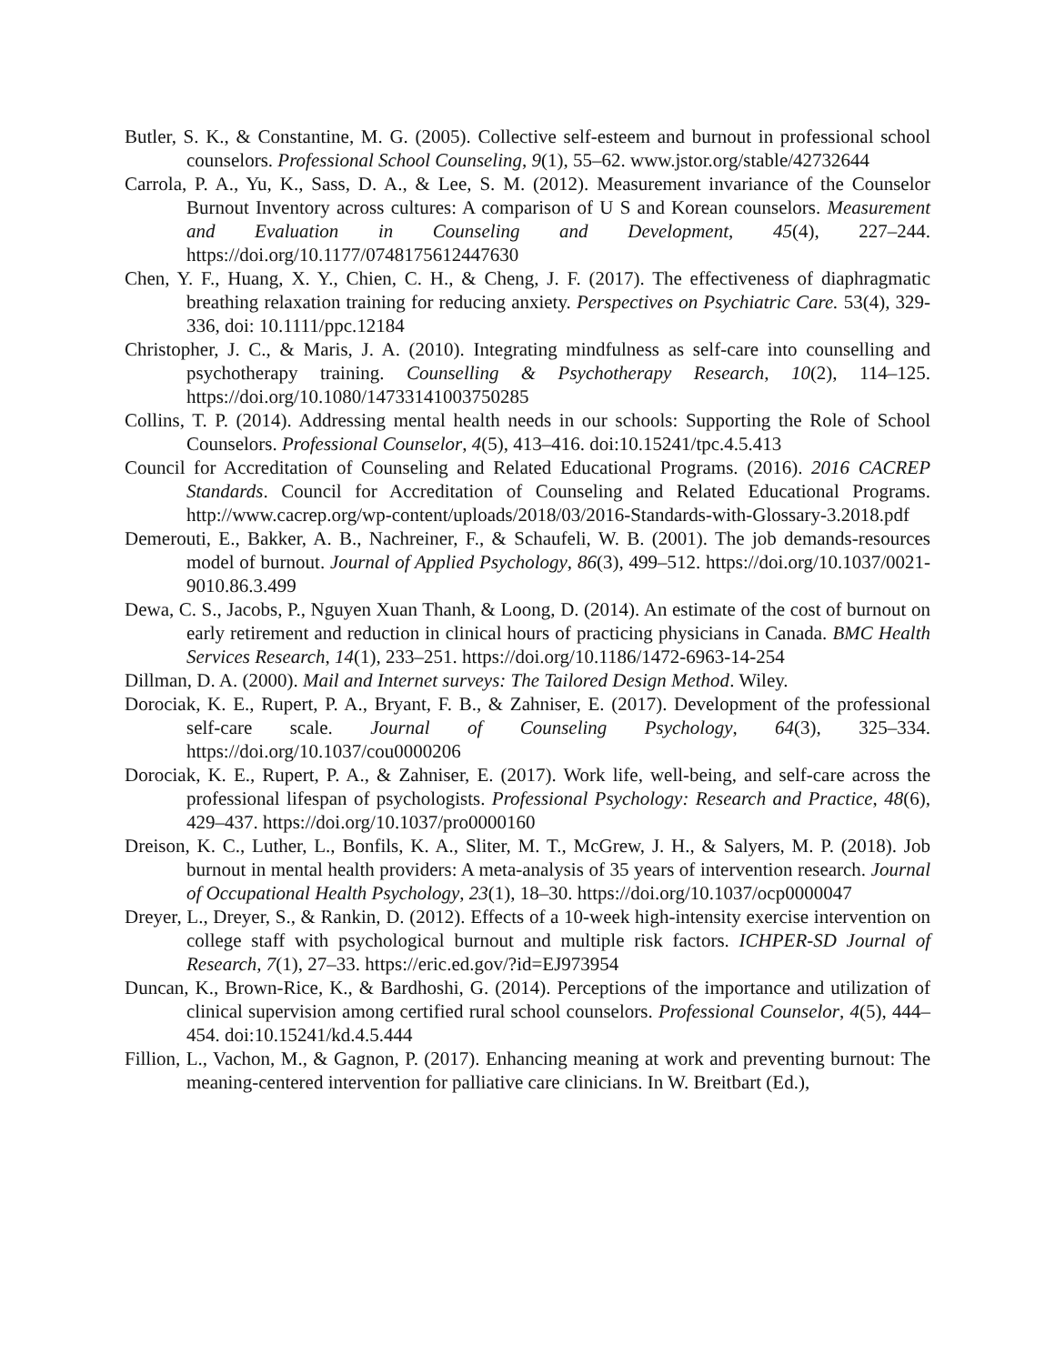Butler, S. K., & Constantine, M. G. (2005). Collective self-esteem and burnout in professional school counselors. Professional School Counseling, 9(1), 55–62. www.jstor.org/stable/42732644
Carrola, P. A., Yu, K., Sass, D. A., & Lee, S. M. (2012). Measurement invariance of the Counselor Burnout Inventory across cultures: A comparison of U S and Korean counselors. Measurement and Evaluation in Counseling and Development, 45(4), 227–244. https://doi.org/10.1177/0748175612447630
Chen, Y. F., Huang, X. Y., Chien, C. H., & Cheng, J. F. (2017). The effectiveness of diaphragmatic breathing relaxation training for reducing anxiety. Perspectives on Psychiatric Care. 53(4), 329-336, doi: 10.1111/ppc.12184
Christopher, J. C., & Maris, J. A. (2010). Integrating mindfulness as self-care into counselling and psychotherapy training. Counselling & Psychotherapy Research, 10(2), 114–125. https://doi.org/10.1080/14733141003750285
Collins, T. P. (2014). Addressing mental health needs in our schools: Supporting the Role of School Counselors. Professional Counselor, 4(5), 413–416. doi:10.15241/tpc.4.5.413
Council for Accreditation of Counseling and Related Educational Programs. (2016). 2016 CACREP Standards. Council for Accreditation of Counseling and Related Educational Programs. http://www.cacrep.org/wp-content/uploads/2018/03/2016-Standards-with-Glossary-3.2018.pdf
Demerouti, E., Bakker, A. B., Nachreiner, F., & Schaufeli, W. B. (2001). The job demands-resources model of burnout. Journal of Applied Psychology, 86(3), 499–512. https://doi.org/10.1037/0021-9010.86.3.499
Dewa, C. S., Jacobs, P., Nguyen Xuan Thanh, & Loong, D. (2014). An estimate of the cost of burnout on early retirement and reduction in clinical hours of practicing physicians in Canada. BMC Health Services Research, 14(1), 233–251. https://doi.org/10.1186/1472-6963-14-254
Dillman, D. A. (2000). Mail and Internet surveys: The Tailored Design Method. Wiley.
Dorociak, K. E., Rupert, P. A., Bryant, F. B., & Zahniser, E. (2017). Development of the professional self-care scale. Journal of Counseling Psychology, 64(3), 325–334. https://doi.org/10.1037/cou0000206
Dorociak, K. E., Rupert, P. A., & Zahniser, E. (2017). Work life, well-being, and self-care across the professional lifespan of psychologists. Professional Psychology: Research and Practice, 48(6), 429–437. https://doi.org/10.1037/pro0000160
Dreison, K. C., Luther, L., Bonfils, K. A., Sliter, M. T., McGrew, J. H., & Salyers, M. P. (2018). Job burnout in mental health providers: A meta-analysis of 35 years of intervention research. Journal of Occupational Health Psychology, 23(1), 18–30. https://doi.org/10.1037/ocp0000047
Dreyer, L., Dreyer, S., & Rankin, D. (2012). Effects of a 10-week high-intensity exercise intervention on college staff with psychological burnout and multiple risk factors. ICHPER-SD Journal of Research, 7(1), 27–33. https://eric.ed.gov/?id=EJ973954
Duncan, K., Brown-Rice, K., & Bardhoshi, G. (2014). Perceptions of the importance and utilization of clinical supervision among certified rural school counselors. Professional Counselor, 4(5), 444–454. doi:10.15241/kd.4.5.444
Fillion, L., Vachon, M., & Gagnon, P. (2017). Enhancing meaning at work and preventing burnout: The meaning-centered intervention for palliative care clinicians. In W. Breitbart (Ed.),